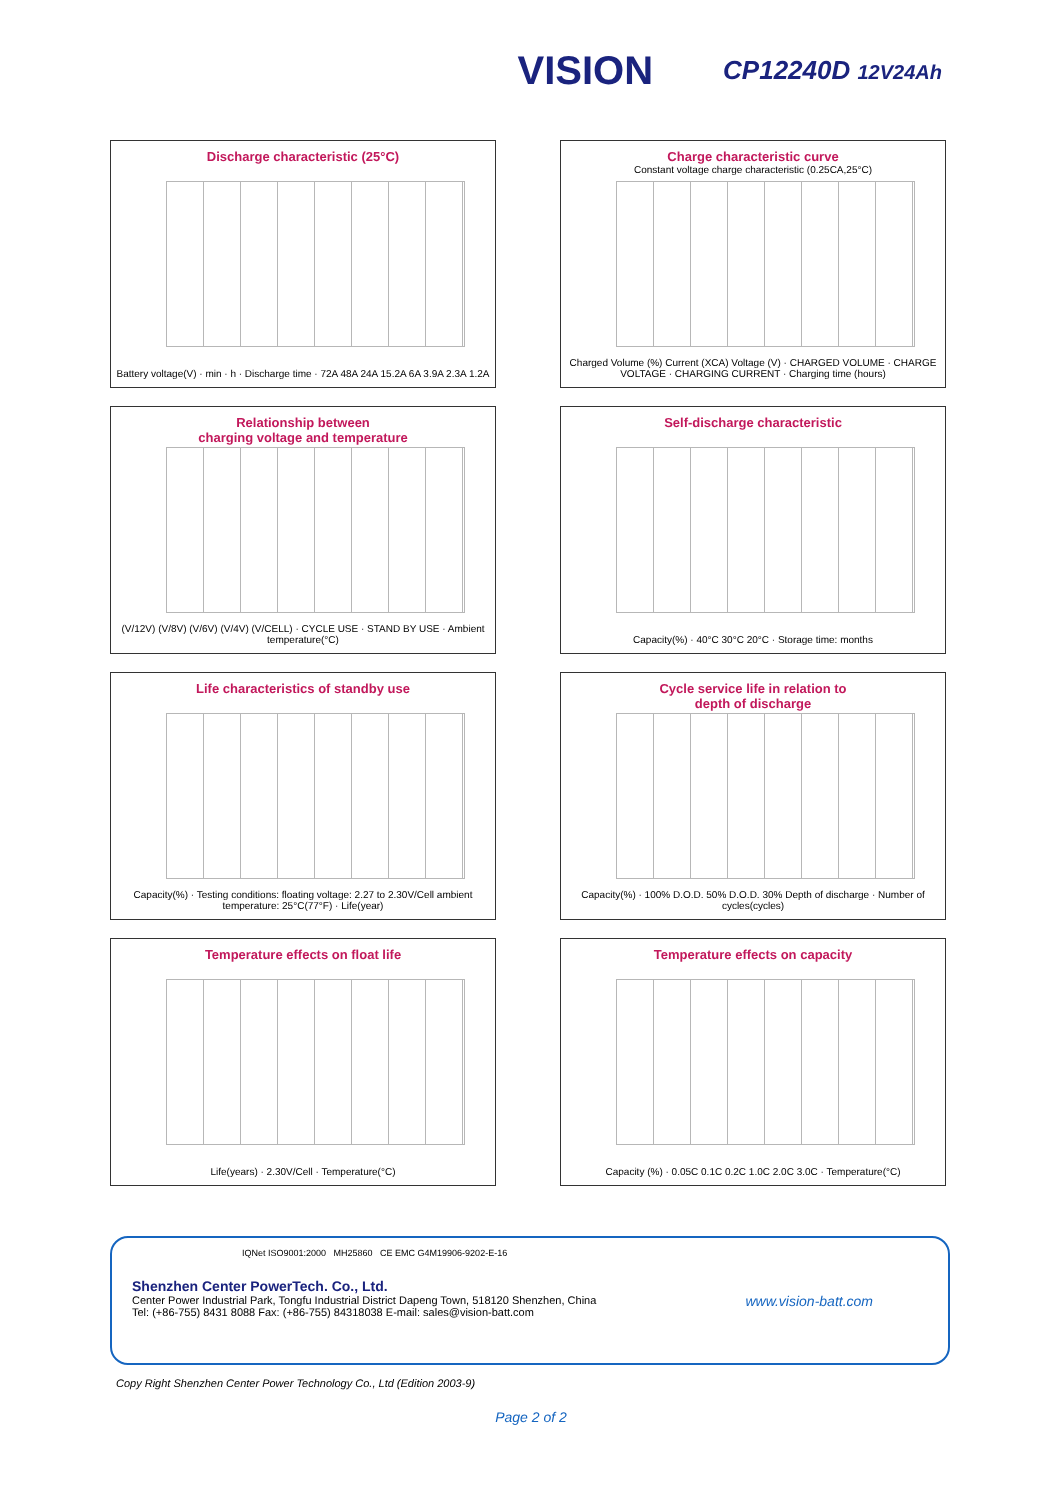VISION CP12240D 12V24Ah
Discharge characteristic (25°C)
Battery voltage(V) · min · h · Discharge time · 72A 48A 24A 15.2A 6A 3.9A 2.3A 1.2A
Charge characteristic curve
Constant voltage charge characteristic (0.25CA,25°C)
Charged Volume (%) Current (XCA) Voltage (V) · CHARGED VOLUME · CHARGE VOLTAGE · CHARGING CURRENT · Charging time (hours)
Relationship between
charging voltage and temperature
(V/12V) (V/8V) (V/6V) (V/4V) (V/CELL) · CYCLE USE · STAND BY USE · Ambient temperature(°C)
Self-discharge characteristic
Capacity(%) · 40°C 30°C 20°C · Storage time: months
Life characteristics of standby use
Capacity(%) · Testing conditions: floating voltage: 2.27 to 2.30V/Cell ambient temperature: 25°C(77°F) · Life(year)
Cycle service life in relation to
depth of discharge
Capacity(%) · 100% D.O.D. 50% D.O.D. 30% Depth of discharge · Number of cycles(cycles)
Temperature effects on float life
Life(years) · 2.30V/Cell · Temperature(°C)
Temperature effects on capacity
Capacity (%) · 0.05C 0.1C 0.2C 1.0C 2.0C 3.0C · Temperature(°C)
IQNet ISO9001:2000 MH25860 CE EMC G4M19906-9202-E-16
Shenzhen Center PowerTech. Co., Ltd.
Center Power Industrial Park, Tongfu Industrial District Dapeng Town, 518120 Shenzhen, China
Tel: (+86-755) 8431 8088 Fax: (+86-755) 84318038 E-mail: sales@vision-batt.com
www.vision-batt.com
Copy Right Shenzhen Center Power Technology Co., Ltd (Edition 2003-9)
Page 2 of 2